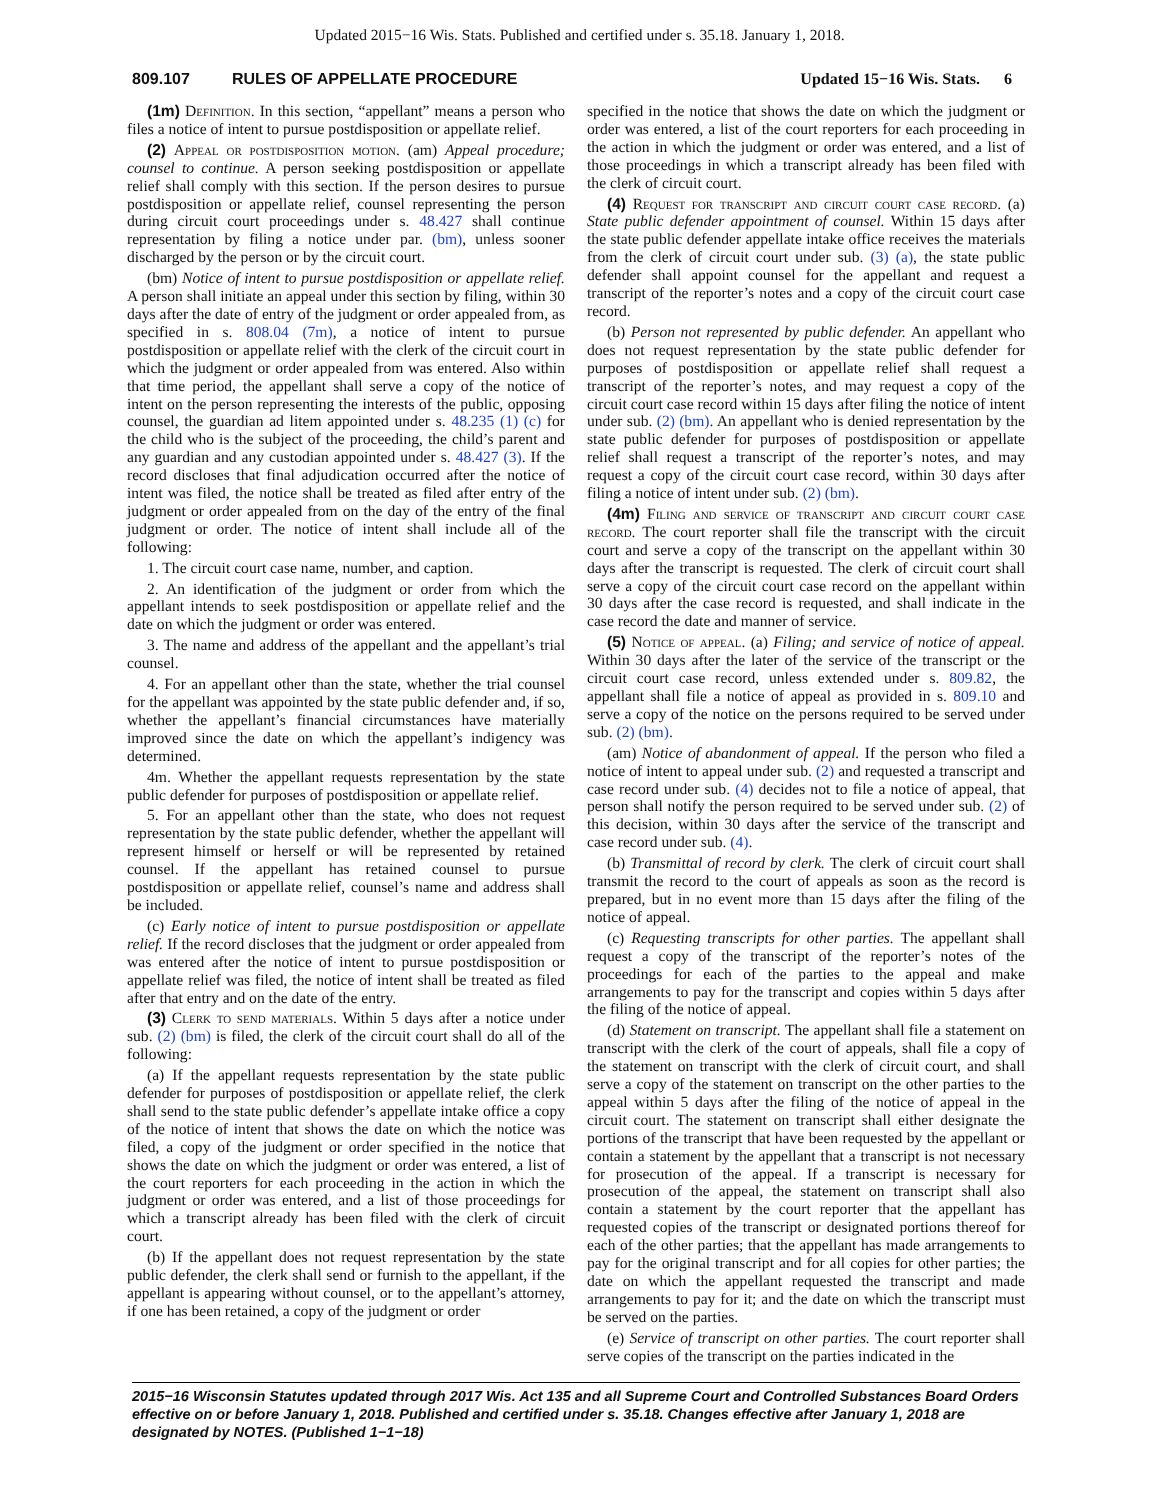Updated 2015−16 Wis. Stats. Published and certified under s. 35.18. January 1, 2018.
809.107 RULES OF APPELLATE PROCEDURE Updated 15−16 Wis. Stats. 6
(1m) Definition. In this section, “appellant” means a person who files a notice of intent to pursue postdisposition or appellate relief.
(2) Appeal or postdisposition motion. (am) Appeal procedure; counsel to continue. A person seeking postdisposition or appellate relief shall comply with this section. If the person desires to pursue postdisposition or appellate relief, counsel representing the person during circuit court proceedings under s. 48.427 shall continue representation by filing a notice under par. (bm), unless sooner discharged by the person or by the circuit court.
(bm) Notice of intent to pursue postdisposition or appellate relief. A person shall initiate an appeal under this section by filing, within 30 days after the date of entry of the judgment or order appealed from, as specified in s. 808.04 (7m), a notice of intent to pursue postdisposition or appellate relief with the clerk of the circuit court in which the judgment or order appealed from was entered. Also within that time period, the appellant shall serve a copy of the notice of intent on the person representing the interests of the public, opposing counsel, the guardian ad litem appointed under s. 48.235 (1) (c) for the child who is the subject of the proceeding, the child’s parent and any guardian and any custodian appointed under s. 48.427 (3). If the record discloses that final adjudication occurred after the notice of intent was filed, the notice shall be treated as filed after entry of the judgment or order appealed from on the day of the entry of the final judgment or order. The notice of intent shall include all of the following:
1. The circuit court case name, number, and caption.
2. An identification of the judgment or order from which the appellant intends to seek postdisposition or appellate relief and the date on which the judgment or order was entered.
3. The name and address of the appellant and the appellant’s trial counsel.
4. For an appellant other than the state, whether the trial counsel for the appellant was appointed by the state public defender and, if so, whether the appellant’s financial circumstances have materially improved since the date on which the appellant’s indigency was determined.
4m. Whether the appellant requests representation by the state public defender for purposes of postdisposition or appellate relief.
5. For an appellant other than the state, who does not request representation by the state public defender, whether the appellant will represent himself or herself or will be represented by retained counsel. If the appellant has retained counsel to pursue postdisposition or appellate relief, counsel’s name and address shall be included.
(c) Early notice of intent to pursue postdisposition or appellate relief. If the record discloses that the judgment or order appealed from was entered after the notice of intent to pursue postdisposition or appellate relief was filed, the notice of intent shall be treated as filed after that entry and on the date of the entry.
(3) Clerk to send materials. Within 5 days after a notice under sub. (2) (bm) is filed, the clerk of the circuit court shall do all of the following:
(a) If the appellant requests representation by the state public defender for purposes of postdisposition or appellate relief, the clerk shall send to the state public defender’s appellate intake office a copy of the notice of intent that shows the date on which the notice was filed, a copy of the judgment or order specified in the notice that shows the date on which the judgment or order was entered, a list of the court reporters for each proceeding in the action in which the judgment or order was entered, and a list of those proceedings for which a transcript already has been filed with the clerk of circuit court.
(b) If the appellant does not request representation by the state public defender, the clerk shall send or furnish to the appellant, if the appellant is appearing without counsel, or to the appellant’s attorney, if one has been retained, a copy of the judgment or order
specified in the notice that shows the date on which the judgment or order was entered, a list of the court reporters for each proceeding in the action in which the judgment or order was entered, and a list of those proceedings in which a transcript already has been filed with the clerk of circuit court.
(4) Request for transcript and circuit court case record. (a) State public defender appointment of counsel. Within 15 days after the state public defender appellate intake office receives the materials from the clerk of circuit court under sub. (3) (a), the state public defender shall appoint counsel for the appellant and request a transcript of the reporter’s notes and a copy of the circuit court case record.
(b) Person not represented by public defender. An appellant who does not request representation by the state public defender for purposes of postdisposition or appellate relief shall request a transcript of the reporter’s notes, and may request a copy of the circuit court case record within 15 days after filing the notice of intent under sub. (2) (bm). An appellant who is denied representation by the state public defender for purposes of postdisposition or appellate relief shall request a transcript of the reporter’s notes, and may request a copy of the circuit court case record, within 30 days after filing a notice of intent under sub. (2) (bm).
(4m) Filing and service of transcript and circuit court case record. The court reporter shall file the transcript with the circuit court and serve a copy of the transcript on the appellant within 30 days after the transcript is requested. The clerk of circuit court shall serve a copy of the circuit court case record on the appellant within 30 days after the case record is requested, and shall indicate in the case record the date and manner of service.
(5) Notice of appeal. (a) Filing; and service of notice of appeal. Within 30 days after the later of the service of the transcript or the circuit court case record, unless extended under s. 809.82, the appellant shall file a notice of appeal as provided in s. 809.10 and serve a copy of the notice on the persons required to be served under sub. (2) (bm).
(am) Notice of abandonment of appeal. If the person who filed a notice of intent to appeal under sub. (2) and requested a transcript and case record under sub. (4) decides not to file a notice of appeal, that person shall notify the person required to be served under sub. (2) of this decision, within 30 days after the service of the transcript and case record under sub. (4).
(b) Transmittal of record by clerk. The clerk of circuit court shall transmit the record to the court of appeals as soon as the record is prepared, but in no event more than 15 days after the filing of the notice of appeal.
(c) Requesting transcripts for other parties. The appellant shall request a copy of the transcript of the reporter’s notes of the proceedings for each of the parties to the appeal and make arrangements to pay for the transcript and copies within 5 days after the filing of the notice of appeal.
(d) Statement on transcript. The appellant shall file a statement on transcript with the clerk of the court of appeals, shall file a copy of the statement on transcript with the clerk of circuit court, and shall serve a copy of the statement on transcript on the other parties to the appeal within 5 days after the filing of the notice of appeal in the circuit court. The statement on transcript shall either designate the portions of the transcript that have been requested by the appellant or contain a statement by the appellant that a transcript is not necessary for prosecution of the appeal. If a transcript is necessary for prosecution of the appeal, the statement on transcript shall also contain a statement by the court reporter that the appellant has requested copies of the transcript or designated portions thereof for each of the other parties; that the appellant has made arrangements to pay for the original transcript and for all copies for other parties; the date on which the appellant requested the transcript and made arrangements to pay for it; and the date on which the transcript must be served on the parties.
(e) Service of transcript on other parties. The court reporter shall serve copies of the transcript on the parties indicated in the
2015−16 Wisconsin Statutes updated through 2017 Wis. Act 135 and all Supreme Court and Controlled Substances Board Orders effective on or before January 1, 2018. Published and certified under s. 35.18. Changes effective after January 1, 2018 are designated by NOTES. (Published 1−1−18)